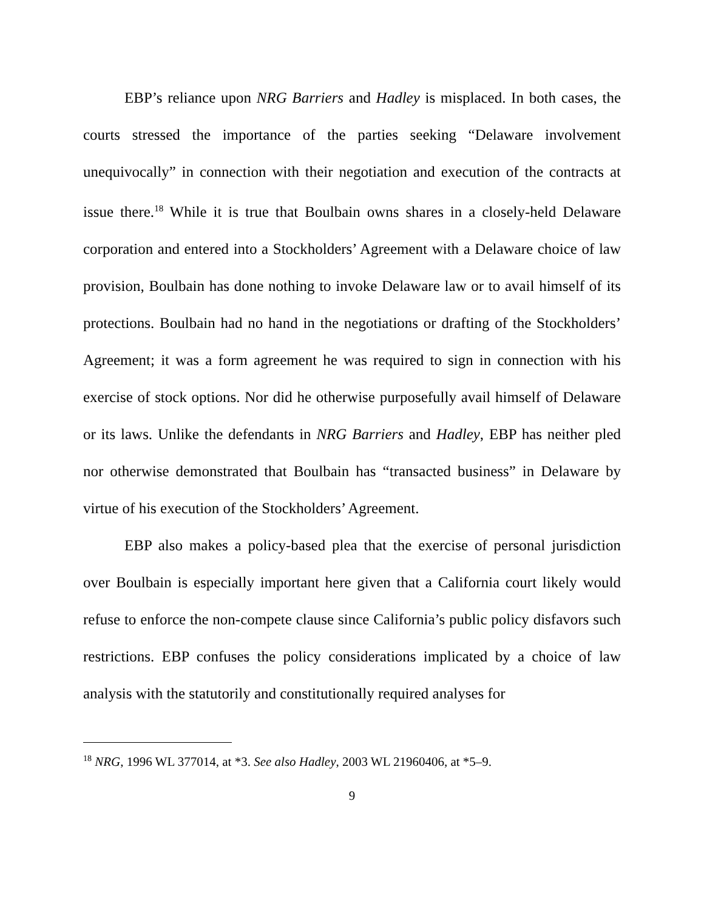EBP’s reliance upon NRG Barriers and Hadley is misplaced. In both cases, the courts stressed the importance of the parties seeking “Delaware involvement unequivocally” in connection with their negotiation and execution of the contracts at issue there.<sup>18</sup> While it is true that Boulbain owns shares in a closely-held Delaware corporation and entered into a Stockholders’ Agreement with a Delaware choice of law provision, Boulbain has done nothing to invoke Delaware law or to avail himself of its protections. Boulbain had no hand in the negotiations or drafting of the Stockholders’ Agreement; it was a form agreement he was required to sign in connection with his exercise of stock options. Nor did he otherwise purposefully avail himself of Delaware or its laws. Unlike the defendants in NRG Barriers and Hadley, EBP has neither pled nor otherwise demonstrated that Boulbain has “transacted business” in Delaware by virtue of his execution of the Stockholders’ Agreement.
EBP also makes a policy-based plea that the exercise of personal jurisdiction over Boulbain is especially important here given that a California court likely would refuse to enforce the non-compete clause since California’s public policy disfavors such restrictions. EBP confuses the policy considerations implicated by a choice of law analysis with the statutorily and constitutionally required analyses for
<sup>18</sup> NRG, 1996 WL 377014, at *3. See also Hadley, 2003 WL 21960406, at *5–9.
9